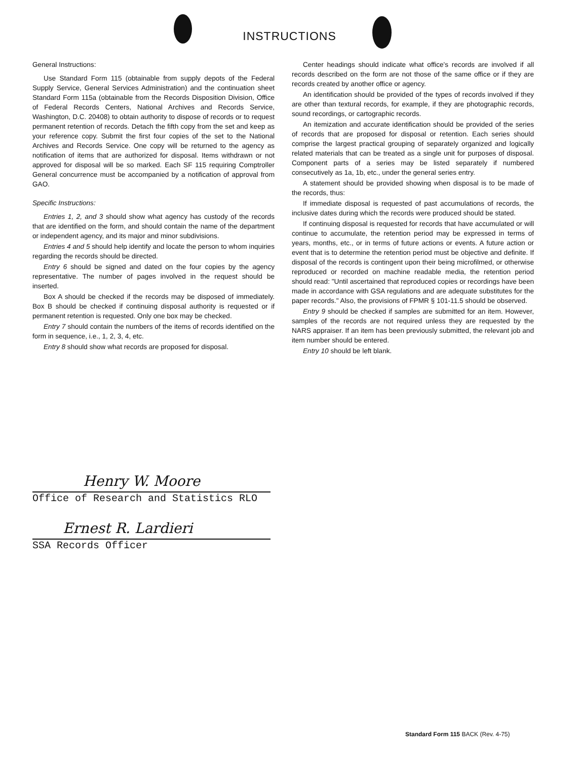INSTRUCTIONS
General Instructions:
Use Standard Form 115 (obtainable from supply depots of the Federal Supply Service, General Services Administration) and the continuation sheet Standard Form 115a (obtainable from the Records Disposition Division, Office of Federal Records Centers, National Archives and Records Service, Washington, D.C. 20408) to obtain authority to dispose of records or to request permanent retention of records. Detach the fifth copy from the set and keep as your reference copy. Submit the first four copies of the set to the National Archives and Records Service. One copy will be returned to the agency as notification of items that are authorized for disposal. Items withdrawn or not approved for disposal will be so marked. Each SF 115 requiring Comptroller General concurrence must be accompanied by a notification of approval from GAO.
Specific Instructions:
Entries 1, 2, and 3 should show what agency has custody of the records that are identified on the form, and should contain the name of the department or independent agency, and its major and minor subdivisions.
Entries 4 and 5 should help identify and locate the person to whom inquiries regarding the records should be directed.
Entry 6 should be signed and dated on the four copies by the agency representative. The number of pages involved in the request should be inserted.
Box A should be checked if the records may be disposed of immediately. Box B should be checked if continuing disposal authority is requested or if permanent retention is requested. Only one box may be checked.
Entry 7 should contain the numbers of the items of records identified on the form in sequence, i.e., 1, 2, 3, 4, etc.
Entry 8 should show what records are proposed for disposal.
Center headings should indicate what office's records are involved if all records described on the form are not those of the same office or if they are records created by another office or agency.
An identification should be provided of the types of records involved if they are other than textural records, for example, if they are photographic records, sound recordings, or cartographic records.
An itemization and accurate identification should be provided of the series of records that are proposed for disposal or retention. Each series should comprise the largest practical grouping of separately organized and logically related materials that can be treated as a single unit for purposes of disposal. Component parts of a series may be listed separately if numbered consecutively as 1a, 1b, etc., under the general series entry.
A statement should be provided showing when disposal is to be made of the records, thus:
If immediate disposal is requested of past accumulations of records, the inclusive dates during which the records were produced should be stated.
If continuing disposal is requested for records that have accumulated or will continue to accumulate, the retention period may be expressed in terms of years, months, etc., or in terms of future actions or events. A future action or event that is to determine the retention period must be objective and definite. If disposal of the records is contingent upon their being microfilmed, or otherwise reproduced or recorded on machine readable media, the retention period should read: "Until ascertained that reproduced copies or recordings have been made in accordance with GSA regulations and are adequate substitutes for the paper records." Also, the provisions of FPMR § 101-11.5 should be observed.
Entry 9 should be checked if samples are submitted for an item. However, samples of the records are not required unless they are requested by the NARS appraiser. If an item has been previously submitted, the relevant job and item number should be entered.
Entry 10 should be left blank.
Henry W. Moore
Office of Research and Statistics RLO
Ernest R. Lardieri
SSA Records Officer
Standard Form 115 BACK (Rev. 4-75)